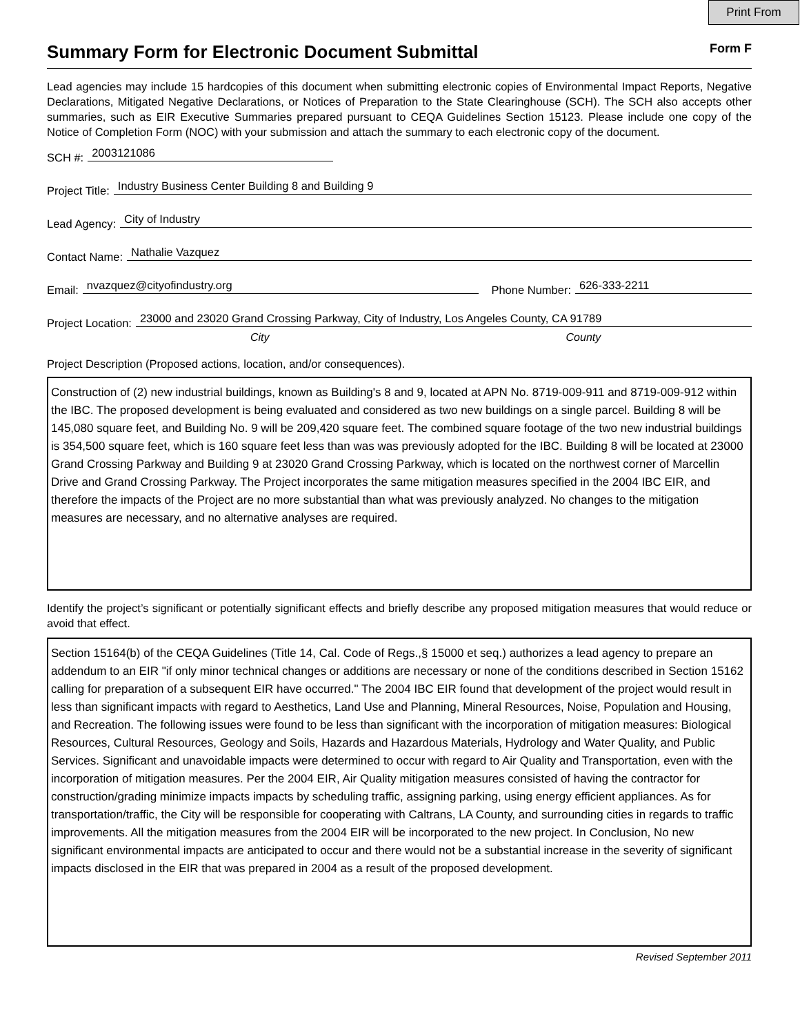Print From
Summary Form for Electronic Document Submittal
Form F
Lead agencies may include 15 hardcopies of this document when submitting electronic copies of Environmental Impact Reports, Negative Declarations, Mitigated Negative Declarations, or Notices of Preparation to the State Clearinghouse (SCH). The SCH also accepts other summaries, such as EIR Executive Summaries prepared pursuant to CEQA Guidelines Section 15123. Please include one copy of the Notice of Completion Form (NOC) with your submission and attach the summary to each electronic copy of the document.
SCH #: 2003121086
Project Title: Industry Business Center Building 8 and Building 9
Lead Agency: City of Industry
Contact Name: Nathalie Vazquez
Email: nvazquez@cityofindustry.org Phone Number: 626-333-2211
Project Location: 23000 and 23020 Grand Crossing Parkway, City of Industry, Los Angeles County, CA 91789
City County
Project Description (Proposed actions, location, and/or consequences).
Construction of (2) new industrial buildings, known as Building's 8 and 9, located at APN No. 8719-009-911 and 8719-009-912 within the IBC. The proposed development is being evaluated and considered as two new buildings on a single parcel. Building 8 will be 145,080 square feet, and Building No. 9 will be 209,420 square feet. The combined square footage of the two new industrial buildings is 354,500 square feet, which is 160 square feet less than was was previously adopted for the IBC. Building 8 will be located at 23000 Grand Crossing Parkway and Building 9 at 23020 Grand Crossing Parkway, which is located on the northwest corner of Marcellin Drive and Grand Crossing Parkway. The Project incorporates the same mitigation measures specified in the 2004 IBC EIR, and therefore the impacts of the Project are no more substantial than what was previously analyzed. No changes to the mitigation measures are necessary, and no alternative analyses are required.
Identify the project’s significant or potentially significant effects and briefly describe any proposed mitigation measures that would reduce or avoid that effect.
Section 15164(b) of the CEQA Guidelines (Title 14, Cal. Code of Regs.,§ 15000 et seq.) authorizes a lead agency to prepare an addendum to an EIR "if only minor technical changes or additions are necessary or none of the conditions described in Section 15162 calling for preparation of a subsequent EIR have occurred." The 2004 IBC EIR found that development of the project would result in less than significant impacts with regard to Aesthetics, Land Use and Planning, Mineral Resources, Noise, Population and Housing, and Recreation. The following issues were found to be less than significant with the incorporation of mitigation measures: Biological Resources, Cultural Resources, Geology and Soils, Hazards and Hazardous Materials, Hydrology and Water Quality, and Public Services. Significant and unavoidable impacts were determined to occur with regard to Air Quality and Transportation, even with the incorporation of mitigation measures. Per the 2004 EIR, Air Quality mitigation measures consisted of having the contractor for construction/grading minimize impacts impacts by scheduling traffic, assigning parking, using energy efficient appliances. As for transportation/traffic, the City will be responsible for cooperating with Caltrans, LA County, and surrounding cities in regards to traffic improvements. All the mitigation measures from the 2004 EIR will be incorporated to the new project. In Conclusion, No new significant environmental impacts are anticipated to occur and there would not be a substantial increase in the severity of significant impacts disclosed in the EIR that was prepared in 2004 as a result of the proposed development.
Revised September 2011